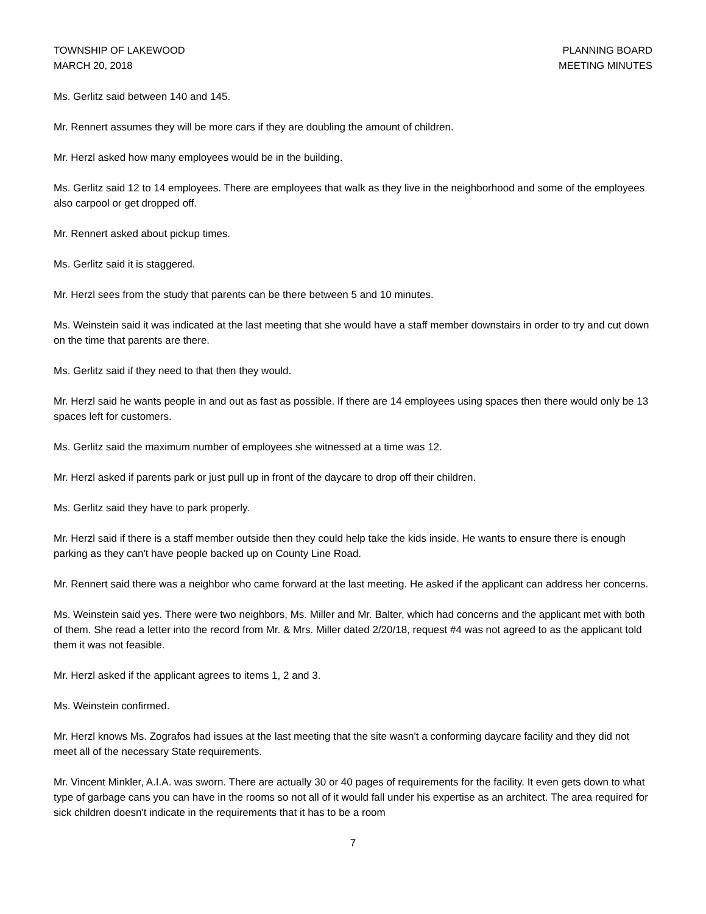TOWNSHIP OF LAKEWOOD
MARCH 20, 2018
PLANNING BOARD
MEETING MINUTES
Ms. Gerlitz said between 140 and 145.
Mr. Rennert assumes they will be more cars if they are doubling the amount of children.
Mr. Herzl asked how many employees would be in the building.
Ms. Gerlitz said 12 to 14 employees. There are employees that walk as they live in the neighborhood and some of the employees also carpool or get dropped off.
Mr. Rennert asked about pickup times.
Ms. Gerlitz said it is staggered.
Mr. Herzl sees from the study that parents can be there between 5 and 10 minutes.
Ms. Weinstein said it was indicated at the last meeting that she would have a staff member downstairs in order to try and cut down on the time that parents are there.
Ms. Gerlitz said if they need to that then they would.
Mr. Herzl said he wants people in and out as fast as possible. If there are 14 employees using spaces then there would only be 13 spaces left for customers.
Ms. Gerlitz said the maximum number of employees she witnessed at a time was 12.
Mr. Herzl asked if parents park or just pull up in front of the daycare to drop off their children.
Ms. Gerlitz said they have to park properly.
Mr. Herzl said if there is a staff member outside then they could help take the kids inside. He wants to ensure there is enough parking as they can't have people backed up on County Line Road.
Mr. Rennert said there was a neighbor who came forward at the last meeting. He asked if the applicant can address her concerns.
Ms. Weinstein said yes. There were two neighbors, Ms. Miller and Mr. Balter, which had concerns and the applicant met with both of them. She read a letter into the record from Mr. & Mrs. Miller dated 2/20/18, request #4 was not agreed to as the applicant told them it was not feasible.
Mr. Herzl asked if the applicant agrees to items 1, 2 and 3.
Ms. Weinstein confirmed.
Mr. Herzl knows Ms. Zografos had issues at the last meeting that the site wasn't a conforming daycare facility and they did not meet all of the necessary State requirements.
Mr. Vincent Minkler, A.I.A. was sworn. There are actually 30 or 40 pages of requirements for the facility. It even gets down to what type of garbage cans you can have in the rooms so not all of it would fall under his expertise as an architect. The area required for sick children doesn't indicate in the requirements that it has to be a room
7